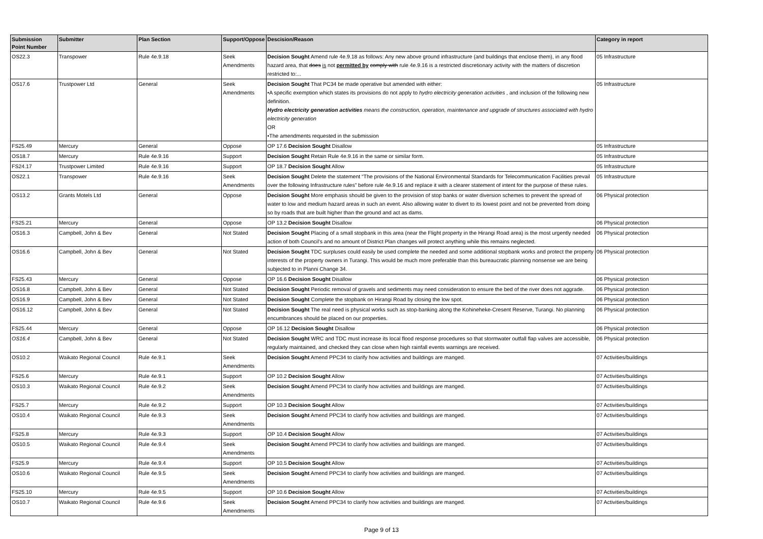| Submission Point Number | Submitter | Plan Section | Support/Oppose | Descision/Reason | Category in report |
| --- | --- | --- | --- | --- | --- |
| OS22.3 | Transpower | Rule 4e.9.18 | Seek Amendments | Decision Sought Amend rule 4e.9.18 as follows: Any new above ground infrastructure (and buildings that enclose them), in any flood hazard area, that does is not permitted by comply with rule 4e.9.16 is a restricted discretionary activity with the matters of discretion restricted to:... | 05 Infrastructure |
| OS17.6 | Trustpower Ltd | General | Seek Amendments | Decision Sought That PC34 be made operative but amended with either: •A specific exemption which states its provisions do not apply to hydro electricity generation activities , and inclusion of the following new definition. Hydro electricity generation activities means the construction, operation, maintenance and upgrade of structures associated with hydro electricity generation OR •The amendments requested in the submission | 05 Infrastructure |
| FS25.49 | Mercury | General | Oppose | OP 17.6 Decision Sought Disallow | 05 Infrastructure |
| OS18.7 | Mercury | Rule 4e.9.16 | Support | Decision Sought Retain Rule 4e.9.16 in the same or similar form. | 05 Infrastructure |
| FS24.17 | Trustpower Limited | Rule 4e.9.16 | Support | OP 18.7 Decision Sought Allow | 05 Infrastructure |
| OS22.1 | Transpower | Rule 4e.9.16 | Seek Amendments | Decision Sought Delete the statement “The provisions of the National Environmental Standards for Telecommunication Facilities prevail over the following Infrastructure rules” before rule 4e.9.16 and replace it with a clearer statement of intent for the purpose of these rules. | 05 Infrastructure |
| OS13.2 | Grants Motels Ltd | General | Oppose | Decision Sought More emphasis should be given to the provision of stop banks or water diversion schemes to prevent the spread of water to low and medium hazard areas in such an event. Also allowing water to divert to its lowest point and not be prevented from doing so by roads that are built higher than the ground and act as dams. | 06 Physical protection |
| FS25.21 | Mercury | General | Oppose | OP 13.2 Decision Sought Disallow | 06 Physical protection |
| OS16.3 | Campbell, John & Bev | General | Not Stated | Decision Sought Placing of a small stopbank in this area (near the Flight property in the Hirangi Road area) is the most urgently needed action of both Council’s and no amount of District Plan changes will protect anything while this remains neglected. | 06 Physical protection |
| OS16.6 | Campbell, John & Bev | General | Not Stated | Decision Sought TDC surpluses could easily be used complete the needed and some additional stopbank works and protect the property interests of the property owners in Turangi. This would be much more preferable than this bureaucratic planning nonsense we are being subjected to in Planni Change 34. | 06 Physical protection |
| FS25.43 | Mercury | General | Oppose | OP 16.6 Decision Sought Disallow | 06 Physical protection |
| OS16.8 | Campbell, John & Bev | General | Not Stated | Decision Sought Periodic removal of gravels and sediments may need consideration to ensure the bed of the river does not aggrade. | 06 Physical protection |
| OS16.9 | Campbell, John & Bev | General | Not Stated | Decision Sought Complete the stopbank on Hirangi Road by closing the low spot. | 06 Physical protection |
| OS16.12 | Campbell, John & Bev | General | Not Stated | Decision Sought The real need is physical works such as stop-banking along the Kohineheke-Cresent Reserve, Turangi. No planning encumbrances should be placed on our properties. | 06 Physical protection |
| FS25.44 | Mercury | General | Oppose | OP 16.12 Decision Sought Disallow | 06 Physical protection |
| OS16.4 | Campbell, John & Bev | General | Not Stated | Decision Sought WRC and TDC must increase its local flood response procedures so that stormwater outfall flap valves are accessible, regularly maintained, and checked they can close when high rainfall events warnings are received. | 06 Physical protection |
| OS10.2 | Waikato Regional Council | Rule 4e.9.1 | Seek Amendments | Decision Sought Amend PPC34 to clarify how activities and buildings are manged. | 07 Activities/buildings |
| FS25.6 | Mercury | Rule 4e.9.1 | Support | OP 10.2 Decision Sought Allow | 07 Activities/buildings |
| OS10.3 | Waikato Regional Council | Rule 4e.9.2 | Seek Amendments | Decision Sought Amend PPC34 to clarify how activities and buildings are manged. | 07 Activities/buildings |
| FS25.7 | Mercury | Rule 4e.9.2 | Support | OP 10.3 Decision Sought Allow | 07 Activities/buildings |
| OS10.4 | Waikato Regional Council | Rule 4e.9.3 | Seek Amendments | Decision Sought Amend PPC34 to clarify how activities and buildings are manged. | 07 Activities/buildings |
| FS25.8 | Mercury | Rule 4e.9.3 | Support | OP 10.4 Decision Sought Allow | 07 Activities/buildings |
| OS10.5 | Waikato Regional Council | Rule 4e.9.4 | Seek Amendments | Decision Sought Amend PPC34 to clarify how activities and buildings are manged. | 07 Activities/buildings |
| FS25.9 | Mercury | Rule 4e.9.4 | Support | OP 10.5 Decision Sought Allow | 07 Activities/buildings |
| OS10.6 | Waikato Regional Council | Rule 4e.9.5 | Seek Amendments | Decision Sought Amend PPC34 to clarify how activities and buildings are manged. | 07 Activities/buildings |
| FS25.10 | Mercury | Rule 4e.9.5 | Support | OP 10.6 Decision Sought Allow | 07 Activities/buildings |
| OS10.7 | Waikato Regional Council | Rule 4e.9.6 | Seek Amendments | Decision Sought Amend PPC34 to clarify how activities and buildings are manged. | 07 Activities/buildings |
Page 9 of 13